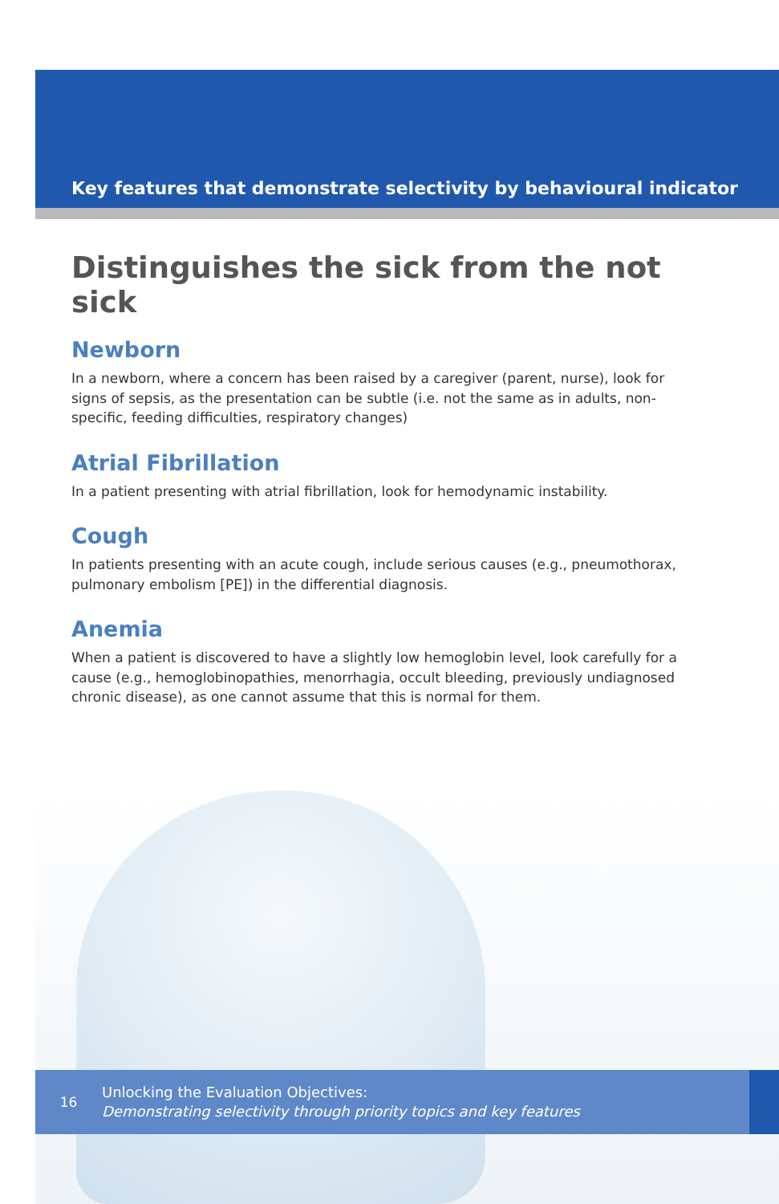Key features that demonstrate selectivity by behavioural indicator
Distinguishes the sick from the not sick
Newborn
In a newborn, where a concern has been raised by a caregiver (parent, nurse), look for signs of sepsis, as the presentation can be subtle (i.e. not the same as in adults, non-specific, feeding difficulties, respiratory changes)
Atrial Fibrillation
In a patient presenting with atrial fibrillation, look for hemodynamic instability.
Cough
In patients presenting with an acute cough, include serious causes (e.g., pneumothorax, pulmonary embolism [PE]) in the differential diagnosis.
Anemia
When a patient is discovered to have a slightly low hemoglobin level, look carefully for a cause (e.g., hemoglobinopathies, menorrhagia, occult bleeding, previously undiagnosed chronic disease), as one cannot assume that this is normal for them.
16
Unlocking the Evaluation Objectives:
Demonstrating selectivity through priority topics and key features